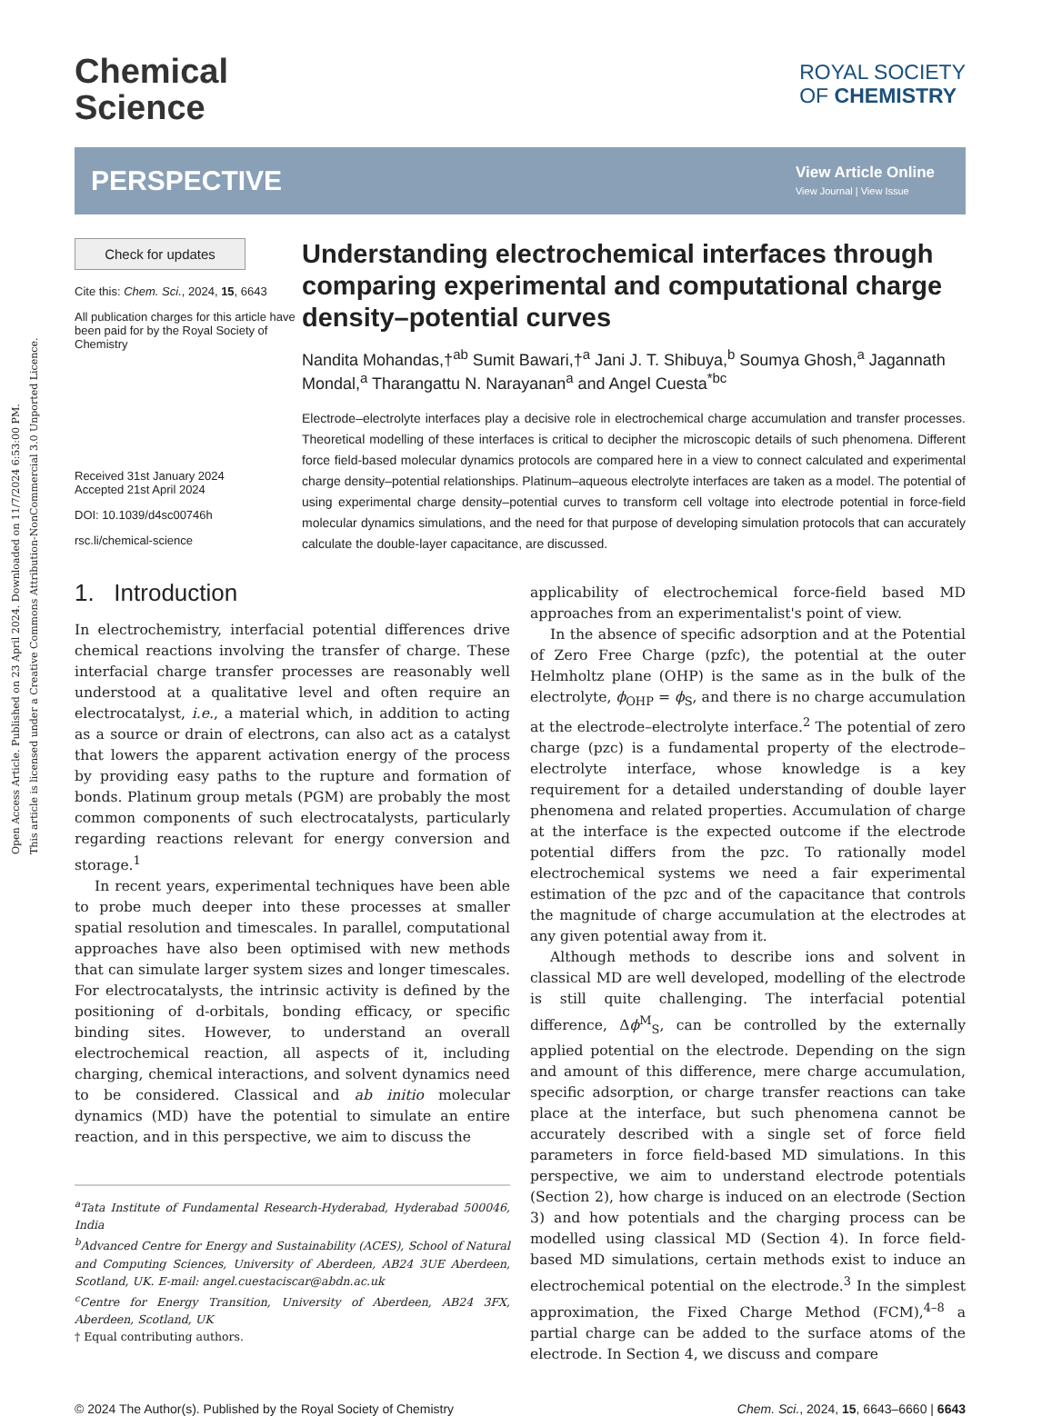Open Access Article. Published on 23 April 2024. Downloaded on 11/7/2024 6:53:00 PM.
This article is licensed under a Creative Commons Attribution-NonCommercial 3.0 Unported Licence.
Chemical
Science
ROYAL SOCIETY
OF CHEMISTRY
PERSPECTIVE View Article Online
View Journal | View Issue
Check for updates
Cite this: Chem. Sci., 2024, 15, 6643
All publication charges for this article have been paid for by the Royal Society of Chemistry
Received 31st January 2024
Accepted 21st April 2024
DOI: 10.1039/d4sc00746h
rsc.li/chemical-science
Understanding electrochemical interfaces through comparing experimental and computational charge density–potential curves
Nandita Mohandas,†<sup>ab</sup> Sumit Bawari,†<sup>a</sup> Jani J. T. Shibuya,<sup>b</sup> Soumya Ghosh,<sup>a</sup> Jagannath Mondal,<sup>a</sup> Tharangattu N. Narayanan<sup>a</sup> and Angel Cuesta<sup>*bc</sup>
Electrode–electrolyte interfaces play a decisive role in electrochemical charge accumulation and transfer processes. Theoretical modelling of these interfaces is critical to decipher the microscopic details of such phenomena. Different force field-based molecular dynamics protocols are compared here in a view to connect calculated and experimental charge density–potential relationships. Platinum–aqueous electrolyte interfaces are taken as a model. The potential of using experimental charge density–potential curves to transform cell voltage into electrode potential in force-field molecular dynamics simulations, and the need for that purpose of developing simulation protocols that can accurately calculate the double-layer capacitance, are discussed.
1. Introduction
In electrochemistry, interfacial potential differences drive chemical reactions involving the transfer of charge. These interfacial charge transfer processes are reasonably well understood at a qualitative level and often require an electrocatalyst, i.e., a material which, in addition to acting as a source or drain of electrons, can also act as a catalyst that lowers the apparent activation energy of the process by providing easy paths to the rupture and formation of bonds. Platinum group metals (PGM) are probably the most common components of such electrocatalysts, particularly regarding reactions relevant for energy conversion and storage.<sup>1</sup>
In recent years, experimental techniques have been able to probe much deeper into these processes at smaller spatial resolution and timescales. In parallel, computational approaches have also been optimised with new methods that can simulate larger system sizes and longer timescales. For electrocatalysts, the intrinsic activity is defined by the positioning of d-orbitals, bonding efficacy, or specific binding sites. However, to understand an overall electrochemical reaction, all aspects of it, including charging, chemical interactions, and solvent dynamics need to be considered. Classical and ab initio molecular dynamics (MD) have the potential to simulate an entire reaction, and in this perspective, we aim to discuss the
<sup>a</sup> Tata Institute of Fundamental Research-Hyderabad, Hyderabad 500046, India
<sup>b</sup> Advanced Centre for Energy and Sustainability (ACES), School of Natural and Computing Sciences, University of Aberdeen, AB24 3UE Aberdeen, Scotland, UK. E-mail: angel.cuestaciscar@abdn.ac.uk
<sup>c</sup> Centre for Energy Transition, University of Aberdeen, AB24 3FX, Aberdeen, Scotland, UK
† Equal contributing authors.
applicability of electrochemical force-field based MD approaches from an experimentalist's point of view.
In the absence of specific adsorption and at the Potential of Zero Free Charge (pzfc), the potential at the outer Helmholtz plane (OHP) is the same as in the bulk of the electrolyte, ϕ<sub>OHP</sub> = ϕ<sub>S</sub>, and there is no charge accumulation at the electrode–electrolyte interface.<sup>2</sup> The potential of zero charge (pzc) is a fundamental property of the electrode–electrolyte interface, whose knowledge is a key requirement for a detailed understanding of double layer phenomena and related properties. Accumulation of charge at the interface is the expected outcome if the electrode potential differs from the pzc. To rationally model electrochemical systems we need a fair experimental estimation of the pzc and of the capacitance that controls the magnitude of charge accumulation at the electrodes at any given potential away from it.
Although methods to describe ions and solvent in classical MD are well developed, modelling of the electrode is still quite challenging. The interfacial potential difference, Δϕ<sup>M</sup><sub>S</sub>, can be controlled by the externally applied potential on the electrode. Depending on the sign and amount of this difference, mere charge accumulation, specific adsorption, or charge transfer reactions can take place at the interface, but such phenomena cannot be accurately described with a single set of force field parameters in force field-based MD simulations. In this perspective, we aim to understand electrode potentials (Section 2), how charge is induced on an electrode (Section 3) and how potentials and the charging process can be modelled using classical MD (Section 4). In force field-based MD simulations, certain methods exist to induce an electrochemical potential on the electrode.<sup>3</sup> In the simplest approximation, the Fixed Charge Method (FCM),<sup>4–8</sup> a partial charge can be added to the surface atoms of the electrode. In Section 4, we discuss and compare
© 2024 The Author(s). Published by the Royal Society of Chemistry Chem. Sci., 2024, 15, 6643–6660 | 6643